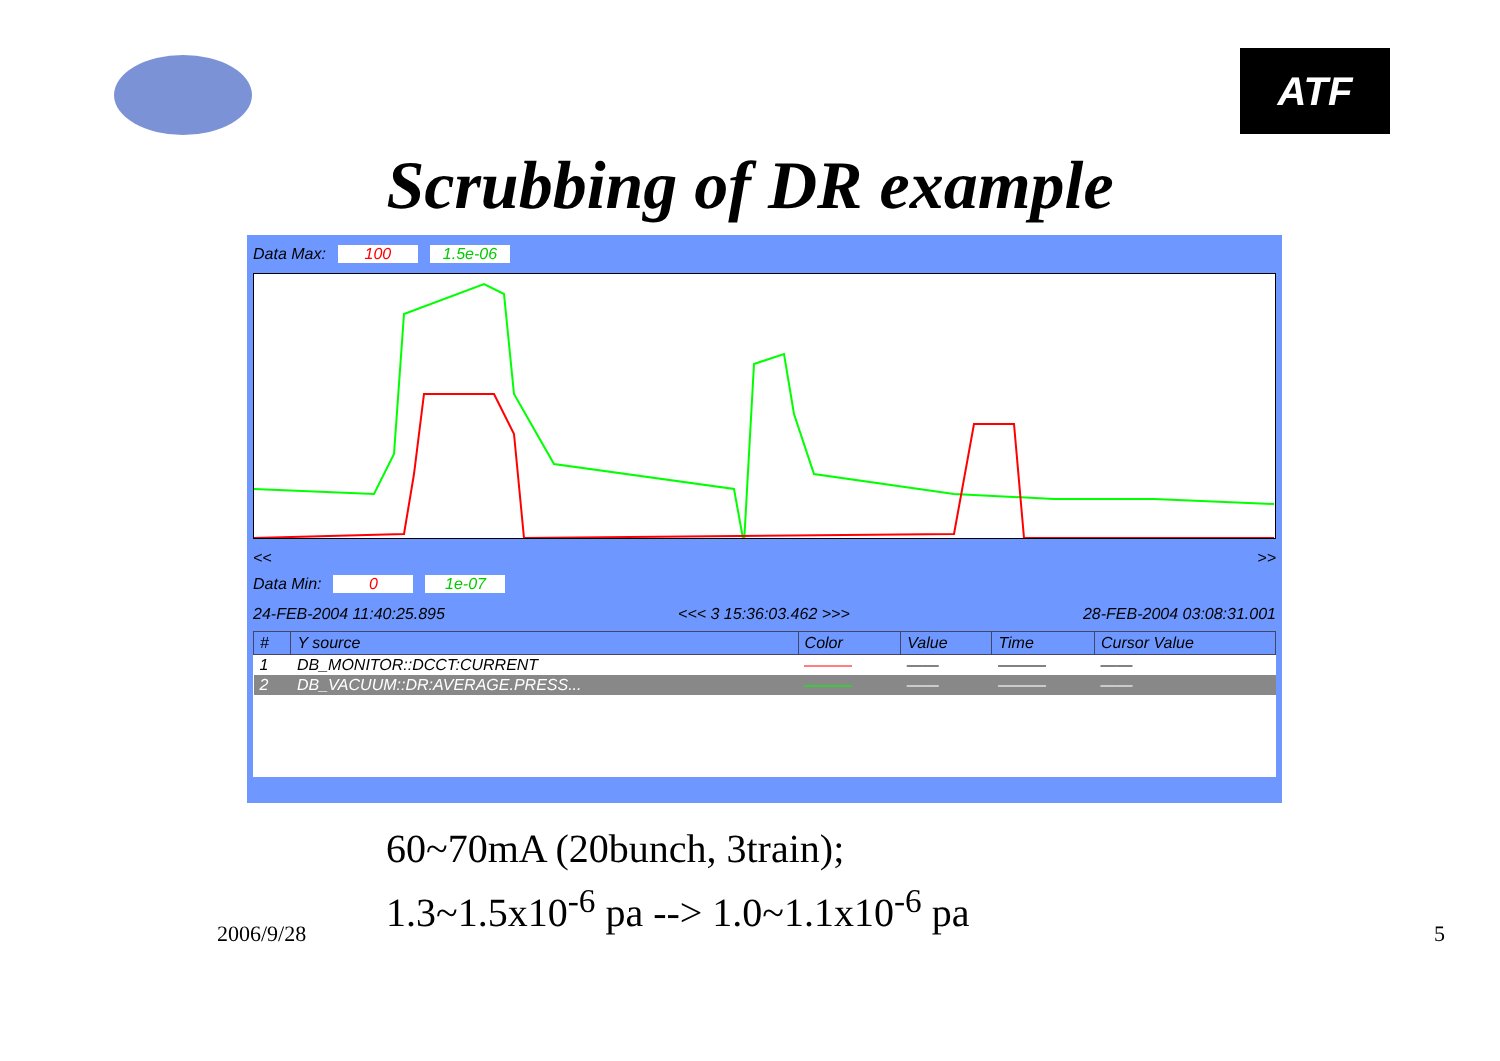ATF
Scrubbing of DR example
Data Max: 100 1.5e-06
<< >>
Data Min: 0 1e-07
24-FEB-2004 11:40:25.895 <<< 3 15:36:03.462 >>> 28-FEB-2004 03:08:31.001
| # | Y source | Color | Value | Time | Cursor Value |
| --- | --- | --- | --- | --- | --- |
| 1 | DB_MONITOR::DCCT:CURRENT | ——— | —— | ——— | —— |
| 2 | DB_VACUUM::DR:AVERAGE.PRESS... | ——— | —— | ——— | —— |
60~70mA (20bunch, 3train);
1.3~1.5x10<sup>-6</sup> pa --> 1.0~1.1x10<sup>-6</sup> pa
2006/9/28 5